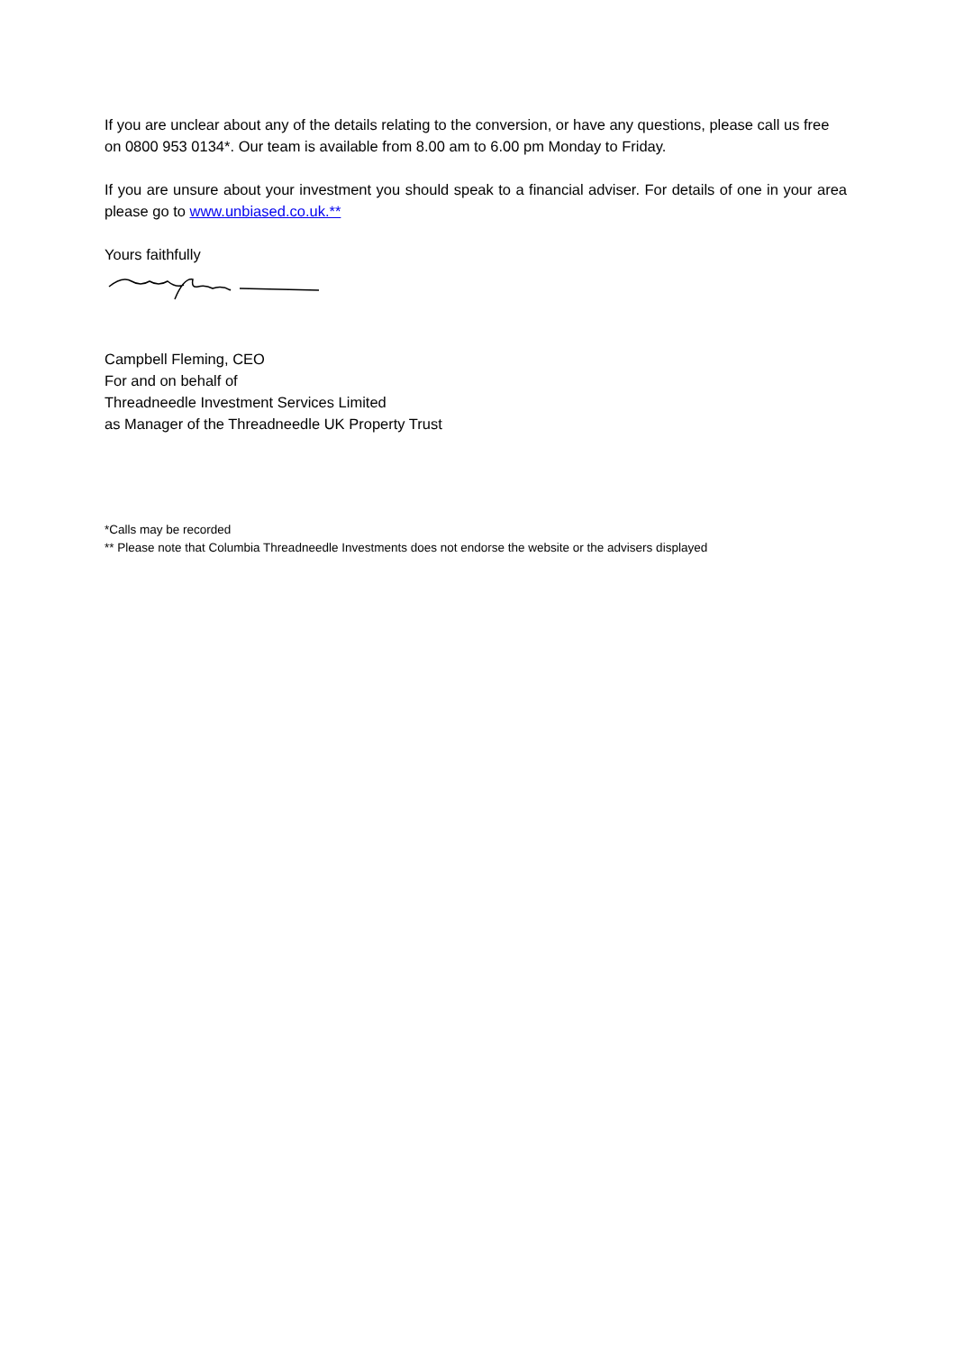If you are unclear about any of the details relating to the conversion, or have any questions, please call us free on 0800 953 0134*. Our team is available from 8.00 am to 6.00 pm Monday to Friday.
If you are unsure about your investment you should speak to a financial adviser. For details of one in your area please go to www.unbiased.co.uk.**
Yours faithfully
Campbell Fleming, CEO
For and on behalf of
Threadneedle Investment Services Limited
as Manager of the Threadneedle UK Property Trust
*Calls may be recorded
** Please note that Columbia Threadneedle Investments does not endorse the website or the advisers displayed